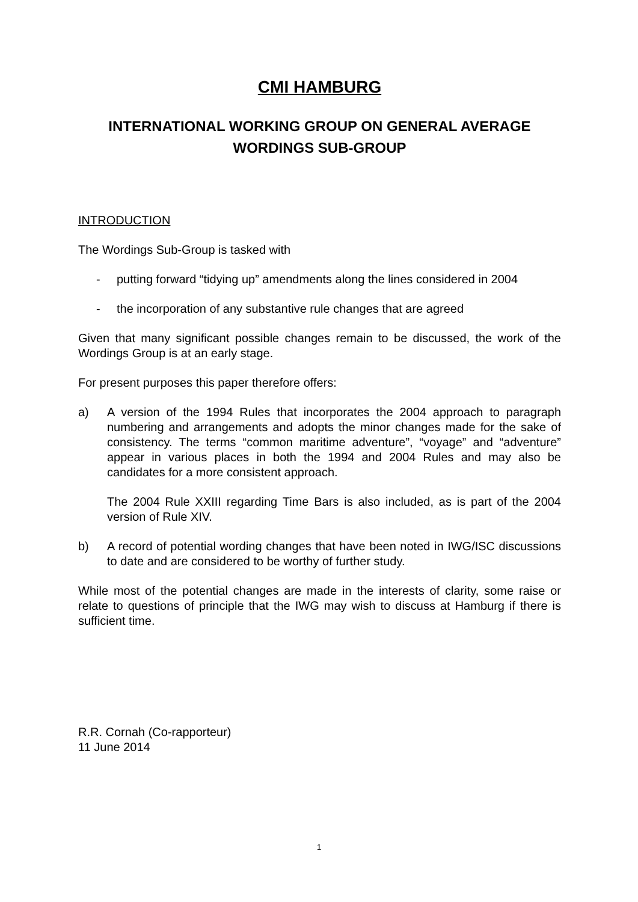CMI HAMBURG
INTERNATIONAL WORKING GROUP ON GENERAL AVERAGE
WORDINGS SUB-GROUP
INTRODUCTION
The Wordings Sub-Group is tasked with
- putting forward “tidying up” amendments along the lines considered in 2004
- the incorporation of any substantive rule changes that are agreed
Given that many significant possible changes remain to be discussed, the work of the Wordings Group is at an early stage.
For present purposes this paper therefore offers:
a) A version of the 1994 Rules that incorporates the 2004 approach to paragraph numbering and arrangements and adopts the minor changes made for the sake of consistency. The terms “common maritime adventure”, “voyage” and “adventure” appear in various places in both the 1994 and 2004 Rules and may also be candidates for a more consistent approach.
The 2004 Rule XXIII regarding Time Bars is also included, as is part of the 2004 version of Rule XIV.
b) A record of potential wording changes that have been noted in IWG/ISC discussions to date and are considered to be worthy of further study.
While most of the potential changes are made in the interests of clarity, some raise or relate to questions of principle that the IWG may wish to discuss at Hamburg if there is sufficient time.
R.R. Cornah (Co-rapporteur)
11 June 2014
1